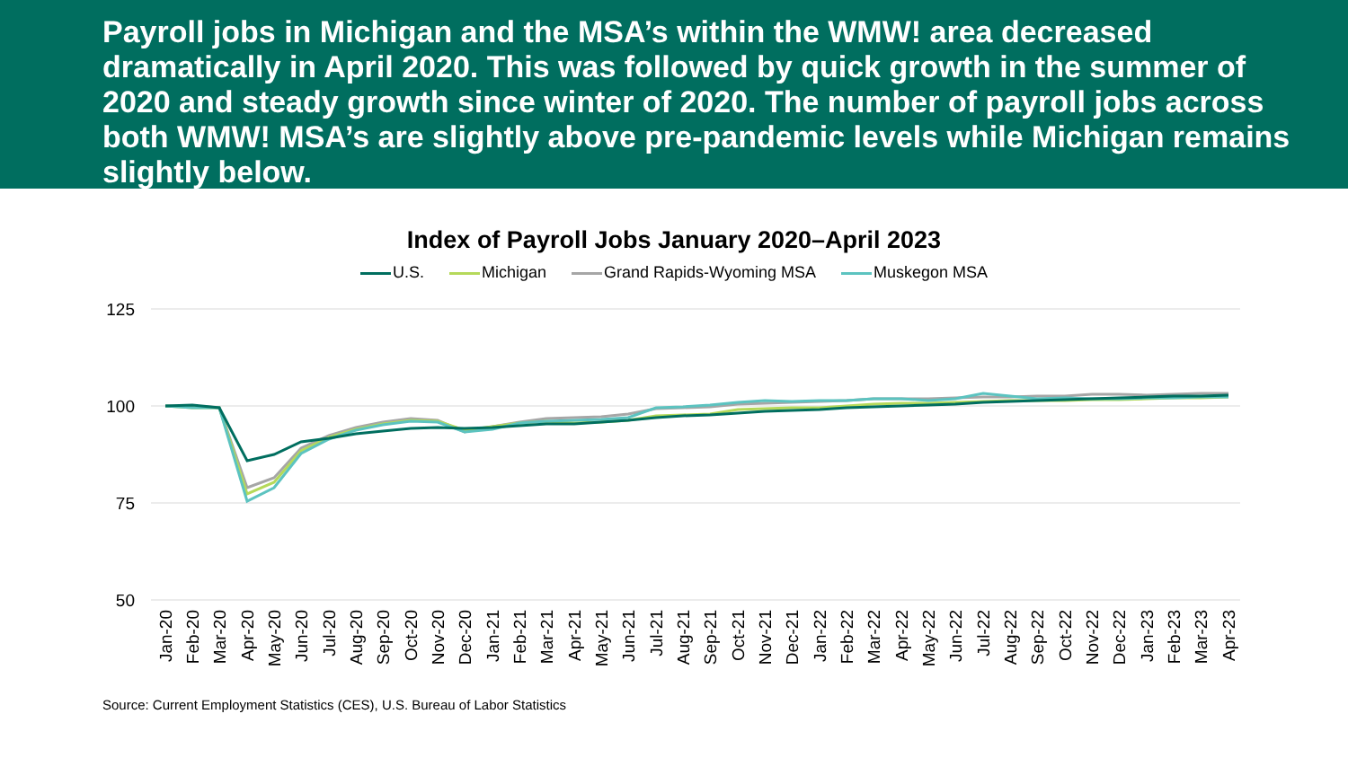Payroll jobs in Michigan and the MSA’s within the WMW! area decreased dramatically in April 2020. This was followed by quick growth in the summer of 2020 and steady growth since winter of 2020. The number of payroll jobs across both WMW! MSA’s are slightly above pre-pandemic levels while Michigan remains slightly below.
Index of Payroll Jobs January 2020–April 2023
U.S. Michigan Grand Rapids-Wyoming MSA Muskegon MSA
125
100
75
50
Jan-20
Feb-20
Mar-20
Apr-20
May-20
Jun-20
Jul-20
Aug-20
Sep-20
Oct-20
Nov-20
Dec-20
Jan-21
Feb-21
Mar-21
Apr-21
May-21
Jun-21
Jul-21
Aug-21
Sep-21
Oct-21
Nov-21
Dec-21
Jan-22
Feb-22
Mar-22
Apr-22
May-22
Jun-22
Jul-22
Aug-22
Sep-22
Oct-22
Nov-22
Dec-22
Jan-23
Feb-23
Mar-23
Apr-23
Source: Current Employment Statistics (CES), U.S. Bureau of Labor Statistics